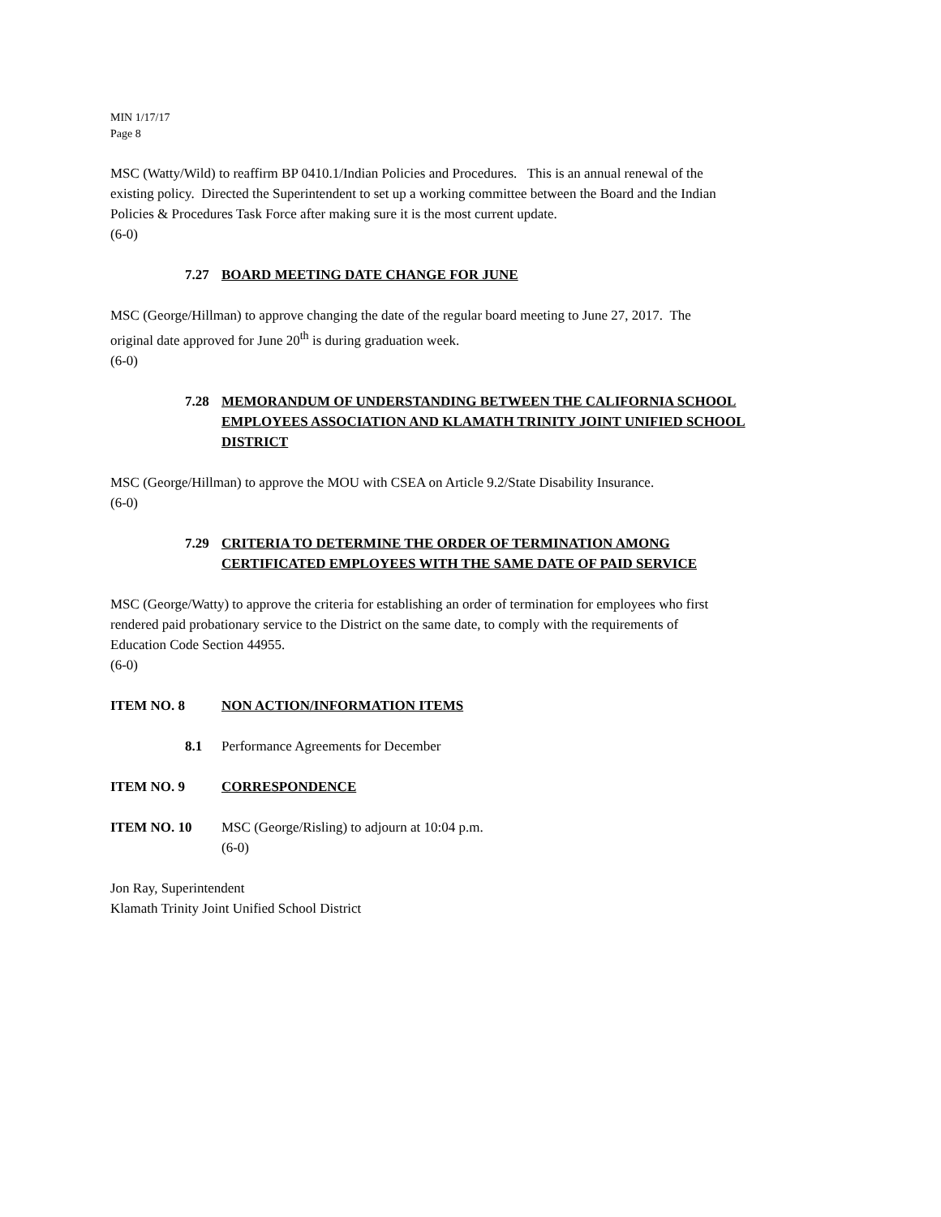MIN 1/17/17
Page 8
MSC (Watty/Wild) to reaffirm BP 0410.1/Indian Policies and Procedures. This is an annual renewal of the existing policy. Directed the Superintendent to set up a working committee between the Board and the Indian Policies & Procedures Task Force after making sure it is the most current update.
(6-0)
7.27 BOARD MEETING DATE CHANGE FOR JUNE
MSC (George/Hillman) to approve changing the date of the regular board meeting to June 27, 2017. The original date approved for June 20<sup>th</sup> is during graduation week.
(6-0)
7.28 MEMORANDUM OF UNDERSTANDING BETWEEN THE CALIFORNIA SCHOOL EMPLOYEES ASSOCIATION AND KLAMATH TRINITY JOINT UNIFIED SCHOOL DISTRICT
MSC (George/Hillman) to approve the MOU with CSEA on Article 9.2/State Disability Insurance.
(6-0)
7.29 CRITERIA TO DETERMINE THE ORDER OF TERMINATION AMONG
CERTIFICATED EMPLOYEES WITH THE SAME DATE OF PAID SERVICE
MSC (George/Watty) to approve the criteria for establishing an order of termination for employees who first rendered paid probationary service to the District on the same date, to comply with the requirements of Education Code Section 44955.
(6-0)
ITEM NO. 8 NON ACTION/INFORMATION ITEMS
8.1 Performance Agreements for December
ITEM NO. 9 CORRESPONDENCE
ITEM NO. 10 MSC (George/Risling) to adjourn at 10:04 p.m.
(6-0)
Jon Ray, Superintendent
Klamath Trinity Joint Unified School District